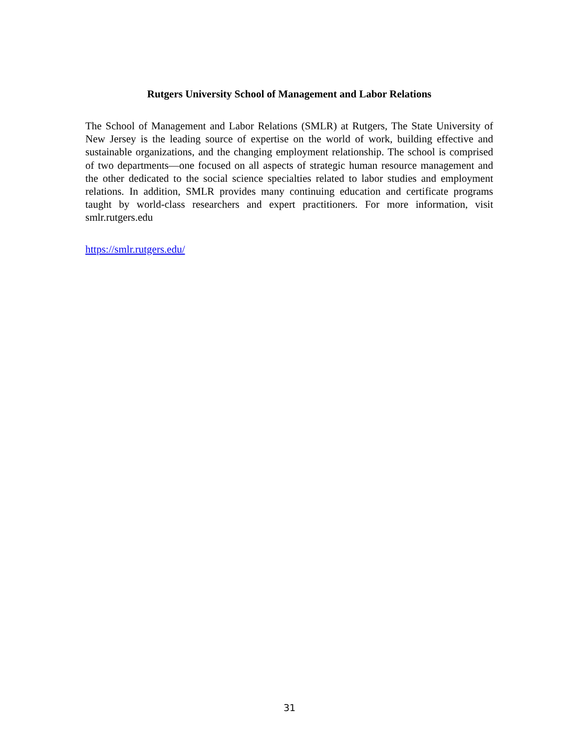Rutgers University School of Management and Labor Relations
The School of Management and Labor Relations (SMLR) at Rutgers, The State University of New Jersey is the leading source of expertise on the world of work, building effective and sustainable organizations, and the changing employment relationship. The school is comprised of two departments—one focused on all aspects of strategic human resource management and the other dedicated to the social science specialties related to labor studies and employment relations. In addition, SMLR provides many continuing education and certificate programs taught by world-class researchers and expert practitioners. For more information, visit smlr.rutgers.edu
https://smlr.rutgers.edu/
31